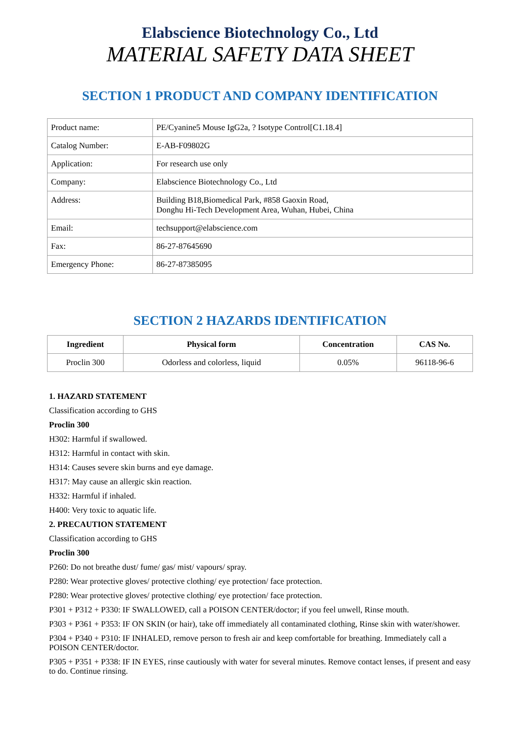Elabscience Biotechnology Co., Ltd
MATERIAL SAFETY DATA SHEET
SECTION 1 PRODUCT AND COMPANY IDENTIFICATION
| Product name: | PE/Cyanine5 Mouse IgG2a, ? Isotype Control[C1.18.4] |
| Catalog Number: | E-AB-F09802G |
| Application: | For research use only |
| Company: | Elabscience Biotechnology Co., Ltd |
| Address: | Building B18,Biomedical Park, #858 Gaoxin Road, Donghu Hi-Tech Development Area, Wuhan, Hubei, China |
| Email: | techsupport@elabscience.com |
| Fax: | 86-27-87645690 |
| Emergency Phone: | 86-27-87385095 |
SECTION 2 HAZARDS IDENTIFICATION
| Ingredient | Physical form | Concentration | CAS No. |
| --- | --- | --- | --- |
| Proclin 300 | Odorless and colorless, liquid | 0.05% | 96118-96-6 |
1. HAZARD STATEMENT
Classification according to GHS
Proclin 300
H302: Harmful if swallowed.
H312: Harmful in contact with skin.
H314: Causes severe skin burns and eye damage.
H317: May cause an allergic skin reaction.
H332: Harmful if inhaled.
H400: Very toxic to aquatic life.
2. PRECAUTION STATEMENT
Classification according to GHS
Proclin 300
P260: Do not breathe dust/ fume/ gas/ mist/ vapours/ spray.
P280: Wear protective gloves/ protective clothing/ eye protection/ face protection.
P280: Wear protective gloves/ protective clothing/ eye protection/ face protection.
P301 + P312 + P330: IF SWALLOWED, call a POISON CENTER/doctor; if you feel unwell, Rinse mouth.
P303 + P361 + P353: IF ON SKIN (or hair), take off immediately all contaminated clothing, Rinse skin with water/shower.
P304 + P340 + P310: IF INHALED, remove person to fresh air and keep comfortable for breathing. Immediately call a POISON CENTER/doctor.
P305 + P351 + P338: IF IN EYES, rinse cautiously with water for several minutes. Remove contact lenses, if present and easy to do. Continue rinsing.